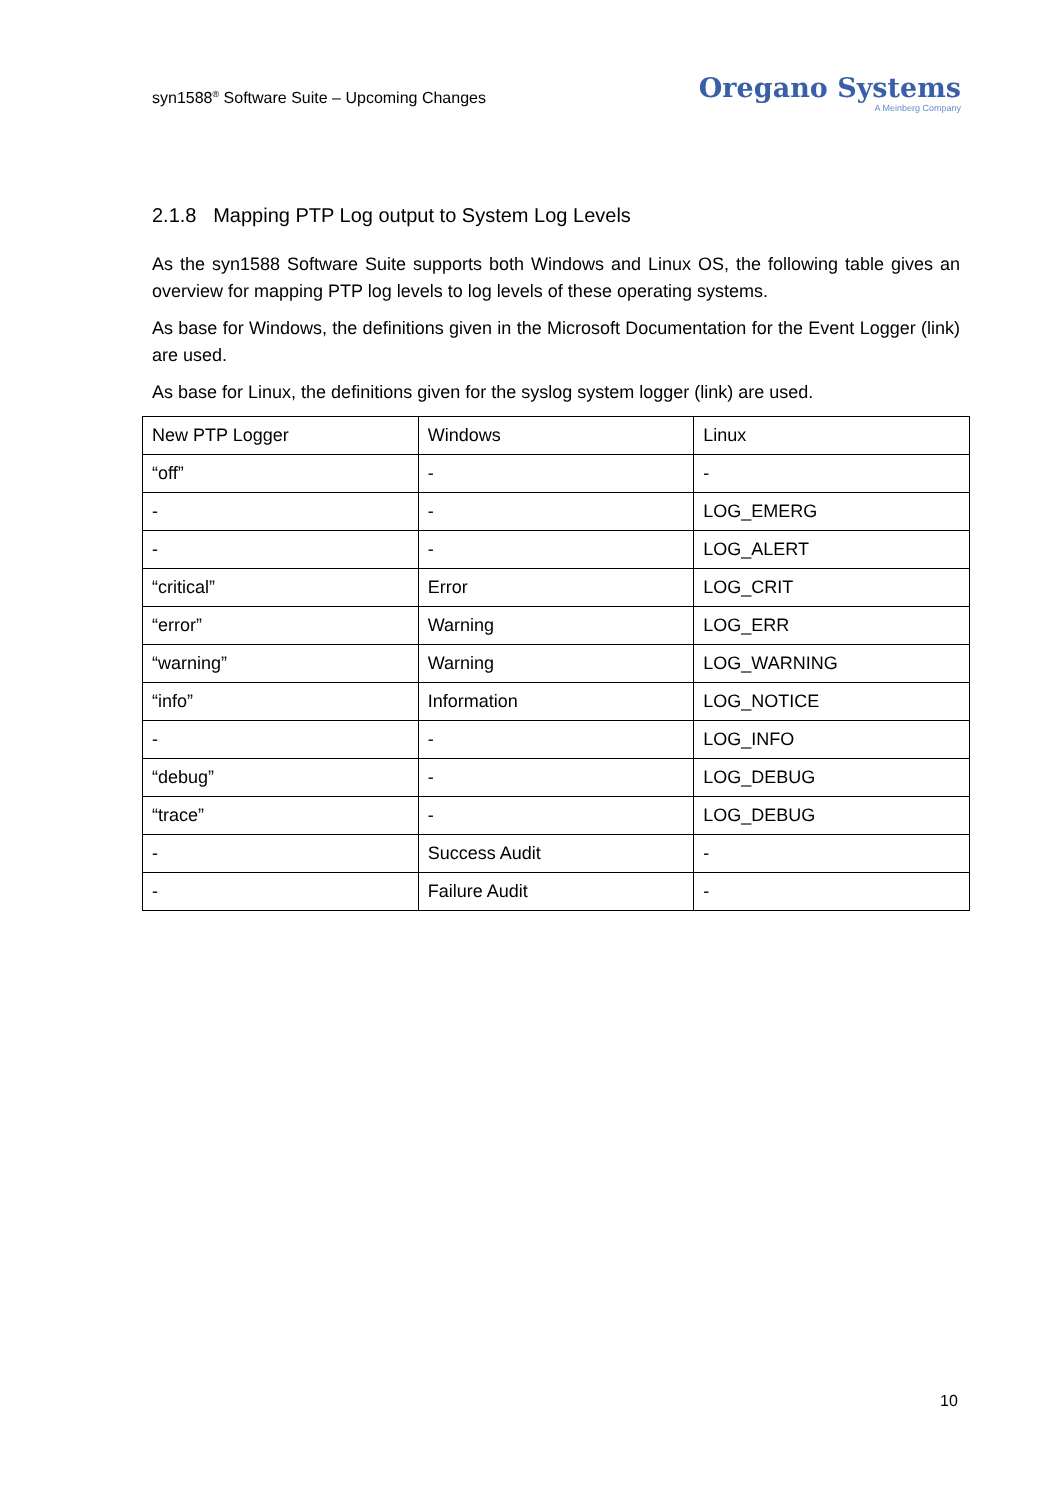syn1588<sup>®</sup> Software Suite – Upcoming Changes
Oregano Systems
A Meinberg Company
2.1.8 Mapping PTP Log output to System Log Levels
As the syn1588 Software Suite supports both Windows and Linux OS, the following table gives an overview for mapping PTP log levels to log levels of these operating systems.
As base for Windows, the definitions given in the Microsoft Documentation for the Event Logger (link) are used.
As base for Linux, the definitions given for the syslog system logger (link) are used.
| New PTP Logger | Windows | Linux |
| “off” | - | - |
| - | - | LOG_EMERG |
| - | - | LOG_ALERT |
| “critical” | Error | LOG_CRIT |
| “error” | Warning | LOG_ERR |
| “warning” | Warning | LOG_WARNING |
| “info” | Information | LOG_NOTICE |
| - | - | LOG_INFO |
| “debug” | - | LOG_DEBUG |
| “trace” | - | LOG_DEBUG |
| - | Success Audit | - |
| - | Failure Audit | - |
10